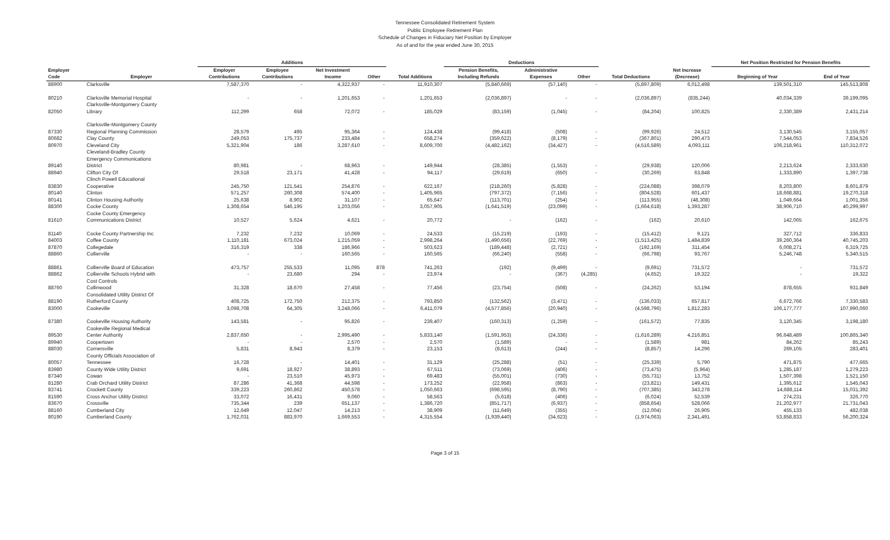Tennessee Consolidated Retirement System
Public Employee Retirement Plan
Schedule of Changes in Fiduciary Net Position by Employer
As of and for the year ended June 30, 2015
| | | Additions | | | | | Deductions | | | | | Net Position Restricted for Pension Benefits | |
| --- | --- | --- | --- | --- | --- | --- | --- | --- | --- | --- | --- | --- | --- |
| Employer | | Employer | Employee | Net Investment | | | Pension Benefits, | Administrative | | | Net Increase | | |
| Code | Employer | Contributions | Contributions | Income | Other | Total Additions | Including Refunds | Expenses | Other | Total Deductions | (Decrease) | Beginning of Year | End of Year |
| 88900 | Clarksville | 7,587,370 | - | 4,322,937 | - | 11,910,307 | (5,840,669) | (57,140) | - | (5,897,809) | 6,012,498 | 139,501,310 | 145,513,808 |
| 80210 | Clarksville Memorial Hospital | - | - | 1,201,653 | - | 1,201,653 | (2,036,897) | - | - | (2,036,897) | (835,244) | 40,034,339 | 39,199,095 |
| | Clarksville-Montgomery County | | | | | | | | | | | | |
| 82050 | Library | 112,299 | 658 | 72,072 | - | 185,029 | (83,159) | (1,045) | - | (84,204) | 100,825 | 2,330,389 | 2,431,214 |
| | Clarksville-Montgomery County | | | | | | | | | | | | |
| 87330 | Regional Planning Commission | 28,579 | 495 | 95,364 | - | 124,438 | (99,418) | (508) | - | (99,926) | 24,512 | 3,130,545 | 3,155,057 |
| 80682 | Clay County | 249,053 | 175,737 | 233,484 | - | 658,274 | (359,622) | (8,179) | - | (367,801) | 290,473 | 7,544,053 | 7,834,526 |
| 80970 | Cleveland City | 5,321,904 | 186 | 3,287,610 | - | 8,609,700 | (4,482,162) | (34,427) | - | (4,516,589) | 4,093,111 | 106,218,961 | 110,312,072 |
| | Cleveland-Bradley County | | | | | | | | | | | | |
| | Emergency Communications | | | | | | | | | | | | |
| 89140 | District | 80,981 | - | 68,963 | - | 149,944 | (28,385) | (1,553) | - | (29,938) | 120,006 | 2,213,624 | 2,333,630 |
| 88940 | Clifton City Of | 29,518 | 23,171 | 41,428 | - | 94,117 | (29,619) | (650) | - | (30,269) | 63,848 | 1,333,890 | 1,397,738 |
| | Clinch Powell Educational | | | | | | | | | | | | |
| 83830 | Cooperative | 245,750 | 121,541 | 254,876 | - | 622,167 | (218,260) | (5,828) | - | (224,088) | 398,079 | 8,203,800 | 8,601,879 |
| 80140 | Clinton | 571,257 | 260,308 | 574,400 | - | 1,405,965 | (797,372) | (7,156) | - | (804,528) | 601,437 | 18,668,881 | 19,270,318 |
| 80141 | Clinton Housing Authority | 25,638 | 8,902 | 31,107 | - | 65,647 | (113,701) | (254) | - | (113,955) | (48,308) | 1,049,664 | 1,001,356 |
| 88300 | Cocke County | 1,308,654 | 546,195 | 1,203,056 | - | 3,057,905 | (1,641,519) | (23,099) | - | (1,664,618) | 1,393,287 | 38,906,710 | 40,299,997 |
| | Cocke County Emergency | | | | | | | | | | | | |
| 81610 | Communications District | 10,527 | 5,624 | 4,621 | - | 20,772 | - | (162) | - | (162) | 20,610 | 142,065 | 162,675 |
| 81140 | Cocke County Partnership Inc | 7,232 | 7,232 | 10,069 | - | 24,533 | (15,219) | (193) | - | (15,412) | 9,121 | 327,712 | 336,833 |
| 84003 | Coffee County | 1,110,181 | 673,024 | 1,215,059 | - | 2,998,264 | (1,490,656) | (22,769) | - | (1,513,425) | 1,484,839 | 39,260,364 | 40,745,203 |
| 87870 | Collegedale | 316,319 | 338 | 186,966 | - | 503,623 | (189,448) | (2,721) | - | (192,169) | 311,454 | 6,008,271 | 6,319,725 |
| 88860 | Collierville | - | - | 160,565 | - | 160,565 | (66,240) | (558) | - | (66,798) | 93,767 | 5,246,748 | 5,340,515 |
| 88861 | Collierville Board of Education | 473,757 | 255,533 | 11,095 | 878 | 741,263 | (192) | (9,499) | - | (9,691) | 731,572 | - | 731,572 |
| 88862 | Collierville Schools Hybrid with | - | 23,680 | 294 | - | 23,974 | - | (367) | (4,285) | (4,652) | 19,322 | - | 19,322 |
| | Cost Controls | | | | | | | | | | | | |
| 88760 | Collinwood | 31,328 | 18,670 | 27,458 | - | 77,456 | (23,754) | (508) | - | (24,262) | 53,194 | 878,655 | 931,849 |
| | Consolidated Utility District Of | | | | | | | | | | | | |
| 88190 | Rutherford County | 408,725 | 172,750 | 212,375 | - | 793,850 | (132,562) | (3,471) | - | (136,033) | 657,817 | 6,672,766 | 7,330,583 |
| 83000 | Cookeville | 3,098,708 | 64,305 | 3,248,066 | - | 6,411,079 | (4,577,856) | (20,940) | - | (4,598,796) | 1,812,283 | 106,177,777 | 107,990,060 |
| 87380 | Cookeville Housing Authority | 143,581 | - | 95,826 | - | 239,407 | (160,313) | (1,259) | - | (161,572) | 77,835 | 3,120,345 | 3,198,180 |
| | Cookeville Regional Medical | | | | | | | | | | | | |
| 89530 | Center Authority | 2,837,650 | - | 2,995,490 | - | 5,833,140 | (1,591,953) | (24,336) | - | (1,616,289) | 4,216,851 | 96,648,489 | 100,865,340 |
| 89940 | Coopertown | - | - | 2,570 | - | 2,570 | (1,589) | - | - | (1,589) | 981 | 84,262 | 85,243 |
| 88030 | Cornersville | 5,831 | 8,943 | 8,379 | - | 23,153 | (8,613) | (244) | - | (8,857) | 14,296 | 269,105 | 283,401 |
| | County Officials Association of | | | | | | | | | | | | |
| 80057 | Tennessee | 16,728 | - | 14,401 | - | 31,129 | (25,288) | (51) | - | (25,339) | 5,790 | 471,875 | 477,665 |
| 83980 | County Wide Utility District | 9,691 | 18,927 | 38,893 | - | 67,511 | (73,069) | (406) | - | (73,475) | (5,964) | 1,285,187 | 1,279,223 |
| 87340 | Cowan | - | 23,510 | 45,973 | - | 69,483 | (55,001) | (730) | - | (55,731) | 13,752 | 1,507,398 | 1,521,150 |
| 81280 | Crab Orchard Utility District | 87,286 | 41,368 | 44,598 | - | 173,252 | (22,958) | (863) | - | (23,821) | 149,431 | 1,395,612 | 1,545,043 |
| 83741 | Crockett County | 339,223 | 260,862 | 450,578 | - | 1,050,663 | (698,595) | (8,790) | - | (707,385) | 343,278 | 14,688,114 | 15,031,392 |
| 81590 | Cross Anchor Utility District | 33,072 | 16,431 | 9,060 | - | 58,563 | (5,618) | (406) | - | (6,024) | 52,539 | 274,231 | 326,770 |
| 83670 | Crossville | 735,344 | 239 | 651,137 | - | 1,386,720 | (851,717) | (6,937) | - | (858,654) | 528,066 | 21,202,977 | 21,731,043 |
| 88160 | Cumberland City | 12,649 | 12,047 | 14,213 | - | 38,909 | (11,649) | (355) | - | (12,004) | 26,905 | 455,133 | 482,038 |
| 80190 | Cumberland County | 1,762,031 | 883,970 | 1,669,553 | - | 4,315,554 | (1,939,440) | (34,623) | - | (1,974,063) | 2,341,491 | 53,858,833 | 56,200,324 |
Page 3 of 15